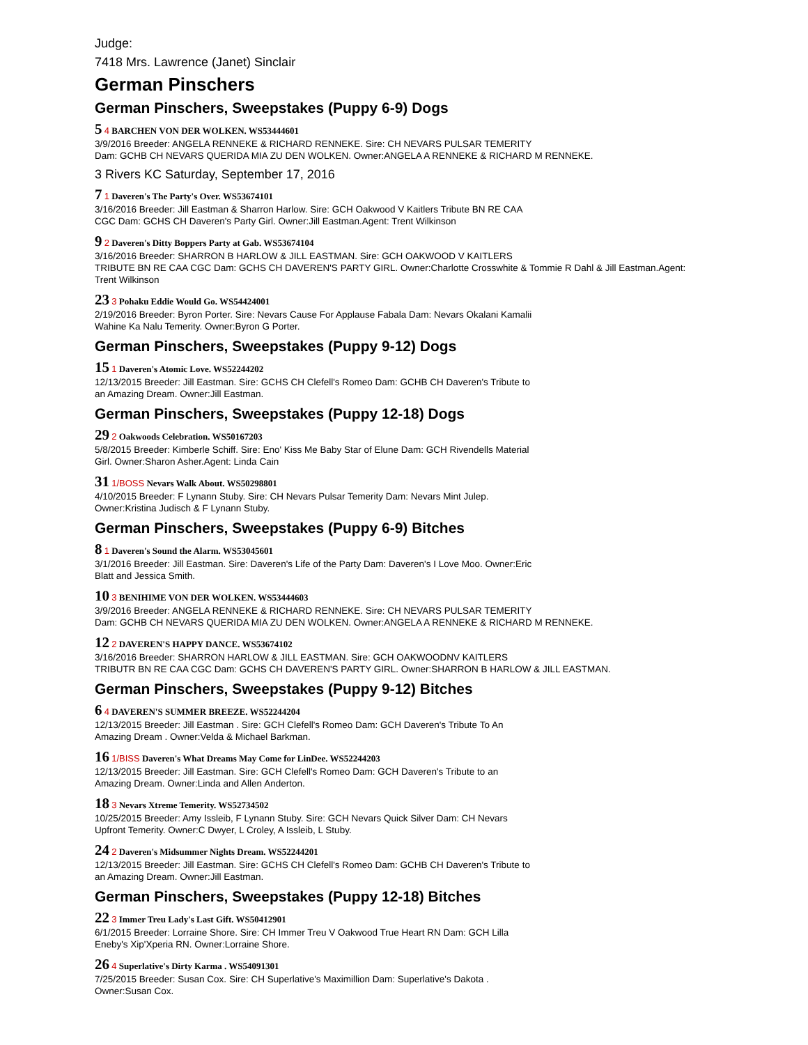Judge:
7418 Mrs. Lawrence (Janet) Sinclair
German Pinschers
German Pinschers, Sweepstakes (Puppy 6-9) Dogs
5 4 BARCHEN VON DER WOLKEN. WS53444601
3/9/2016 Breeder: ANGELA RENNEKE & RICHARD RENNEKE. Sire: CH NEVARS PULSAR TEMERITY
Dam: GCHB CH NEVARS QUERIDA MIA ZU DEN WOLKEN. Owner:ANGELA A RENNEKE & RICHARD M RENNEKE.
3 Rivers KC Saturday, September 17, 2016
7 1 Daveren's The Party's Over. WS53674101
3/16/2016 Breeder: Jill Eastman & Sharron Harlow. Sire: GCH Oakwood V Kaitlers Tribute BN RE CAA
CGC Dam: GCHS CH Daveren's Party Girl. Owner:Jill Eastman.Agent: Trent Wilkinson
9 2 Daveren's Ditty Boppers Party at Gab. WS53674104
3/16/2016 Breeder: SHARRON B HARLOW & JILL EASTMAN. Sire: GCH OAKWOOD V KAITLERS
TRIBUTE BN RE CAA CGC Dam: GCHS CH DAVEREN'S PARTY GIRL. Owner:Charlotte Crosswhite & Tommie R Dahl & Jill Eastman.Agent: Trent Wilkinson
23 3 Pohaku Eddie Would Go. WS54424001
2/19/2016 Breeder: Byron Porter. Sire: Nevars Cause For Applause Fabala Dam: Nevars Okalani Kamalii
Wahine Ka Nalu Temerity. Owner:Byron G Porter.
German Pinschers, Sweepstakes (Puppy 9-12) Dogs
15 1 Daveren's Atomic Love. WS52244202
12/13/2015 Breeder: Jill Eastman. Sire: GCHS CH Clefell's Romeo Dam: GCHB CH Daveren's Tribute to
an Amazing Dream. Owner:Jill Eastman.
German Pinschers, Sweepstakes (Puppy 12-18) Dogs
29 2 Oakwoods Celebration. WS50167203
5/8/2015 Breeder: Kimberle Schiff. Sire: Eno' Kiss Me Baby Star of Elune Dam: GCH Rivendells Material
Girl. Owner:Sharon Asher.Agent: Linda Cain
31 1/BOSS Nevars Walk About. WS50298801
4/10/2015 Breeder: F Lynann Stuby. Sire: CH Nevars Pulsar Temerity Dam: Nevars Mint Julep.
Owner:Kristina Judisch & F Lynann Stuby.
German Pinschers, Sweepstakes (Puppy 6-9) Bitches
8 1 Daveren's Sound the Alarm. WS53045601
3/1/2016 Breeder: Jill Eastman. Sire: Daveren's Life of the Party Dam: Daveren's I Love Moo. Owner:Eric
Blatt and Jessica Smith.
10 3 BENIHIME VON DER WOLKEN. WS53444603
3/9/2016 Breeder: ANGELA RENNEKE & RICHARD RENNEKE. Sire: CH NEVARS PULSAR TEMERITY
Dam: GCHB CH NEVARS QUERIDA MIA ZU DEN WOLKEN. Owner:ANGELA A RENNEKE & RICHARD M RENNEKE.
12 2 DAVEREN'S HAPPY DANCE. WS53674102
3/16/2016 Breeder: SHARRON HARLOW & JILL EASTMAN. Sire: GCH OAKWOODNV KAITLERS
TRIBUTR BN RE CAA CGC Dam: GCHS CH DAVEREN'S PARTY GIRL. Owner:SHARRON B HARLOW & JILL EASTMAN.
German Pinschers, Sweepstakes (Puppy 9-12) Bitches
6 4 DAVEREN'S SUMMER BREEZE. WS52244204
12/13/2015 Breeder: Jill Eastman . Sire: GCH Clefell's Romeo Dam: GCH Daveren's Tribute To An
Amazing Dream . Owner:Velda & Michael Barkman.
16 1/BISS Daveren's What Dreams May Come for LinDee. WS52244203
12/13/2015 Breeder: Jill Eastman. Sire: GCH Clefell's Romeo Dam: GCH Daveren's Tribute to an
Amazing Dream. Owner:Linda and Allen Anderton.
18 3 Nevars Xtreme Temerity. WS52734502
10/25/2015 Breeder: Amy Issleib, F Lynann Stuby. Sire: GCH Nevars Quick Silver Dam: CH Nevars
Upfront Temerity. Owner:C Dwyer, L Croley, A Issleib, L Stuby.
24 2 Daveren's Midsummer Nights Dream. WS52244201
12/13/2015 Breeder: Jill Eastman. Sire: GCHS CH Clefell's Romeo Dam: GCHB CH Daveren's Tribute to
an Amazing Dream. Owner:Jill Eastman.
German Pinschers, Sweepstakes (Puppy 12-18) Bitches
22 3 Immer Treu Lady's Last Gift. WS50412901
6/1/2015 Breeder: Lorraine Shore. Sire: CH Immer Treu V Oakwood True Heart RN Dam: GCH Lilla
Eneby's Xip'Xperia RN. Owner:Lorraine Shore.
26 4 Superlative's Dirty Karma . WS54091301
7/25/2015 Breeder: Susan Cox. Sire: CH Superlative's Maximillion Dam: Superlative's Dakota .
Owner:Susan Cox.